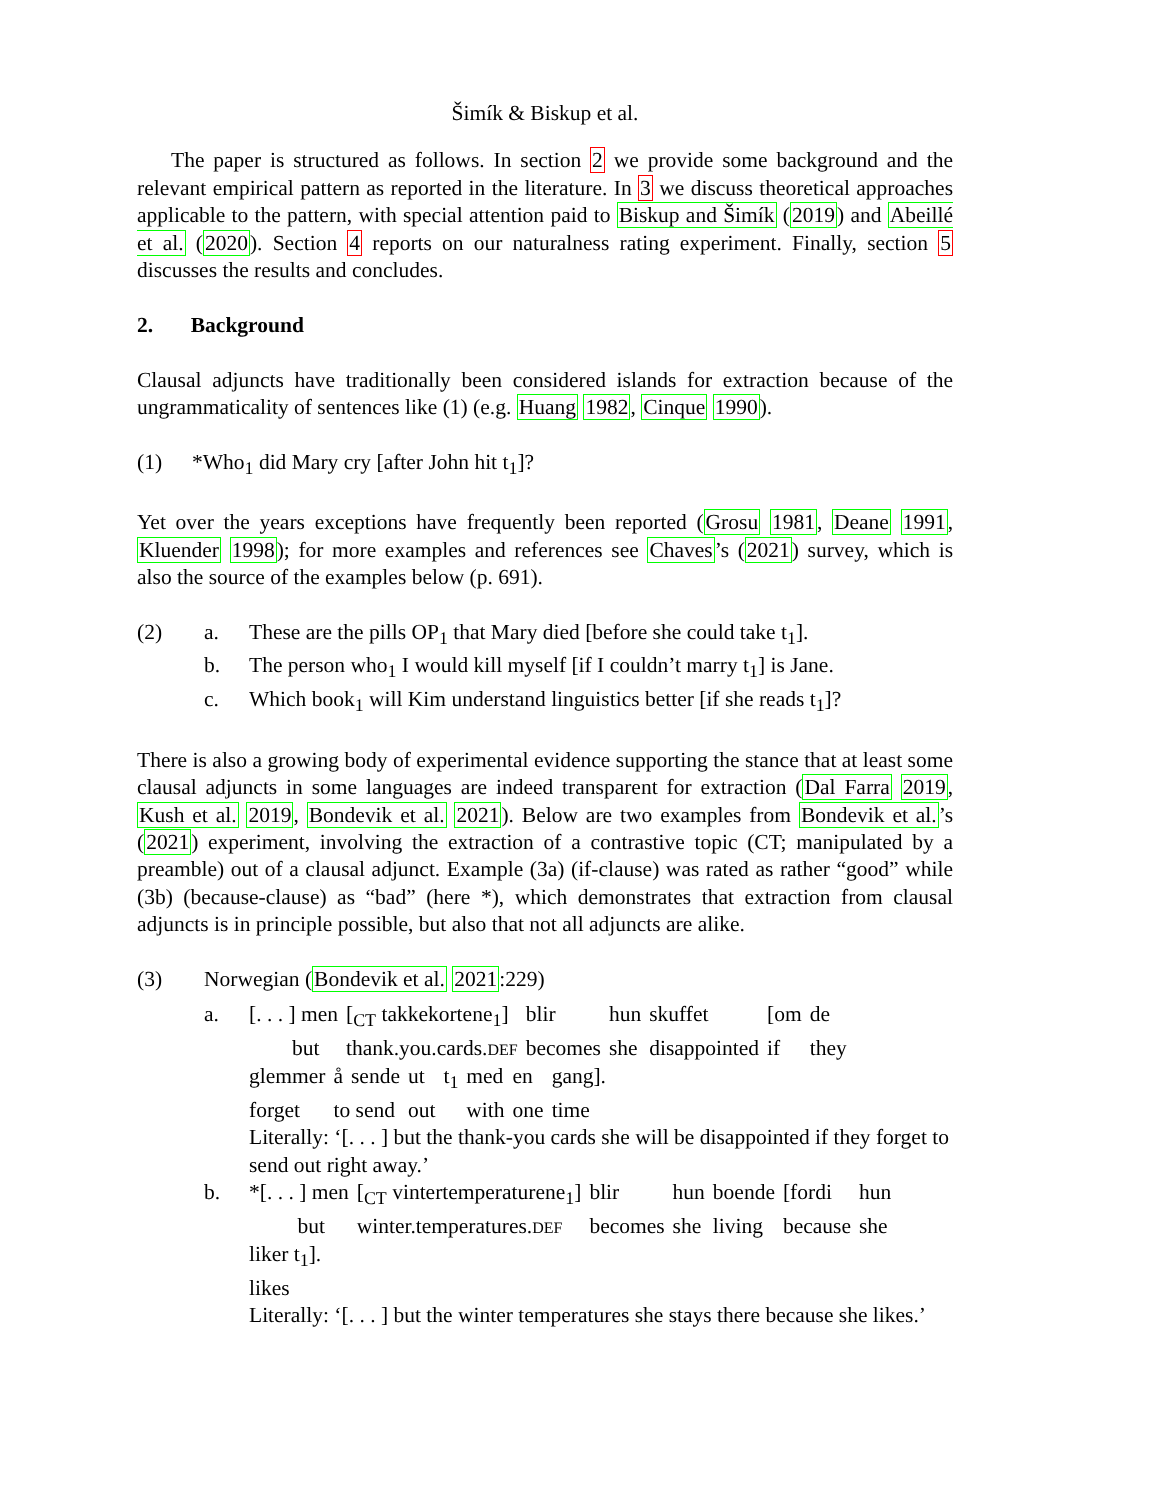Šimík & Biskup et al.
The paper is structured as follows. In section 2 we provide some background and the relevant empirical pattern as reported in the literature. In 3 we discuss theoretical approaches applicable to the pattern, with special attention paid to Biskup and Šimík (2019) and Abeillé et al. (2020). Section 4 reports on our naturalness rating experiment. Finally, section 5 discusses the results and concludes.
2. Background
Clausal adjuncts have traditionally been considered islands for extraction because of the ungrammaticality of sentences like (1) (e.g. Huang 1982, Cinque 1990).
(1) *Who<sub>1</sub> did Mary cry [after John hit t<sub>1</sub>]?
Yet over the years exceptions have frequently been reported (Grosu 1981, Deane 1991, Kluender 1998); for more examples and references see Chaves’s (2021) survey, which is also the source of the examples below (p. 691).
(2) a. These are the pills OP<sub>1</sub> that Mary died [before she could take t<sub>1</sub>].
b. The person who<sub>1</sub> I would kill myself [if I couldn’t marry t<sub>1</sub>] is Jane.
c. Which book<sub>1</sub> will Kim understand linguistics better [if she reads t<sub>1</sub>]?
There is also a growing body of experimental evidence supporting the stance that at least some clausal adjuncts in some languages are indeed transparent for extraction (Dal Farra 2019, Kush et al. 2019, Bondevik et al. 2021). Below are two examples from Bondevik et al.’s (2021) experiment, involving the extraction of a contrastive topic (CT; manipulated by a preamble) out of a clausal adjunct. Example (3a) (if-clause) was rated as rather “good” while (3b) (because-clause) as “bad” (here *), which demonstrates that extraction from clausal adjuncts is in principle possible, but also that not all adjuncts are alike.
(3) Norwegian (Bondevik et al. 2021:229)
a.
| [. . . ] men | [<sub>CT</sub> takkekortene<sub>1</sub>] | blir | hun | skuffet | [om | de |
| but | thank.you.cards. DEF | becomes | she | disappointed | if | they |
| glemmer | å | sende | ut | t<sub>1</sub> | med | en | gang]. |
| forget | to send | | out | | with | one | time |
Literally: ‘[. . . ] but the thank-you cards she will be disappointed if they forget to send out right away.’
b.
| *[. . . ] men | [<sub>CT</sub> vintertemperaturene<sub>1</sub>] | blir | hun | boende | [fordi | hun |
| but | winter.temperatures. DEF | becomes | she | living | because | she |
liker t<sub>1</sub>].
likes
Literally: ‘[. . . ] but the winter temperatures she stays there because she likes.’